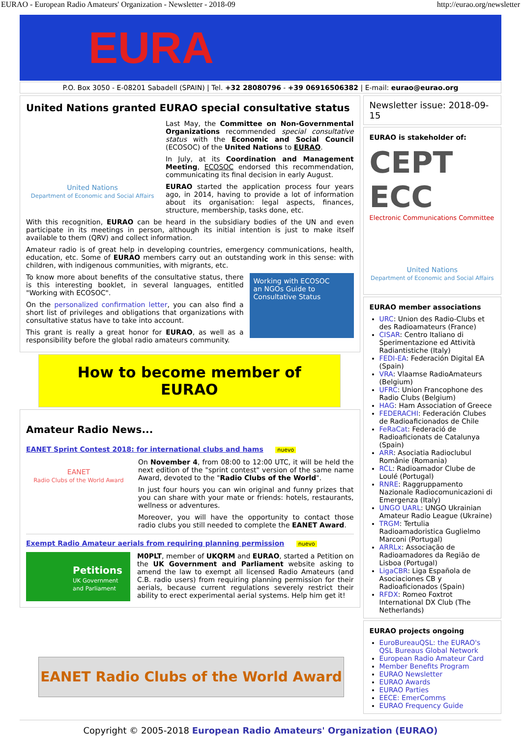EURAO - European Radio Amateurs' Organization - Newsletter - 2018-09 http://eurao.org/newsletter
EURA
P.O. Box 3050 - E-08201 Sabadell (SPAIN) | Tel. +32 28080796 - +39 06916506382 | E-mail: eurao@eurao.org
United Nations granted EURAO special consultative status
United Nations
Department of Economic and Social Affairs
Last May, the Committee on Non-Governmental Organizations recommended special consultative status with the Economic and Social Council (ECOSOC) of the United Nations to EURAO.
In July, at its Coordination and Management Meeting, ECOSOC endorsed this recommendation, communicating its final decision in early August.
EURAO started the application process four years ago, in 2014, having to provide a lot of information about its organisation: legal aspects, finances, structure, membership, tasks done, etc.
With this recognition, EURAO can be heard in the subsidiary bodies of the UN and even participate in its meetings in person, although its initial intention is just to make itself available to them (QRV) and collect information.
Amateur radio is of great help in developing countries, emergency communications, health, education, etc. Some of EURAO members carry out an outstanding work in this sense: with children, with indigenous communities, with migrants, etc.
Working with ECOSOC
an NGOs Guide to Consultative Status
To know more about benefits of the consultative status, there is this interesting booklet, in several languages, entitled "Working with ECOSOC".
On the personalized confirmation letter, you can also find a short list of privileges and obligations that organizations with consultative status have to take into account.
This grant is really a great honor for EURAO, as well as a responsibility before the global radio amateurs community.
How to become member of EURAO
Amateur Radio News...
EANET Sprint Contest 2018: for international clubs and hams nuevo
EANET
Radio Clubs of the World Award
On November 4, from 08:00 to 12:00 UTC, it will be held the next edition of the "sprint contest" version of the same name Award, devoted to the "Radio Clubs of the World".
In just four hours you can win original and funny prizes that you can share with your mate or friends: hotels, restaurants, wellness or adventures.
Moreover, you will have the opportunity to contact those radio clubs you still needed to complete the EANET Award.
Exempt Radio Amateur aerials from requiring planning permission nuevo
Petitions
UK Government and Parliament
M0PLT, member of UKQRM and EURAO, started a Petition on the UK Government and Parliament website asking to amend the law to exempt all licensed Radio Amateurs (and C.B. radio users) from requiring planning permission for their aerials, because current regulations severely restrict their ability to erect experimental aerial systems. Help him get it!
EANET Radio Clubs of the World Award
Newsletter issue: 2018-09-15
EURAO is stakeholder of:
CEPT ECC
Electronic Communications Committee
United Nations
Department of Economic and Social Affairs
EURAO member associations
URC: Union des Radio-Clubs et des Radioamateurs (France)
CISAR: Centro Italiano di Sperimentazione ed Attività Radiantistiche (Italy)
FEDI-EA: Federación Digital EA (Spain)
VRA: Vlaamse RadioAmateurs (Belgium)
UFRC: Union Francophone des Radio Clubs (Belgium)
HAG: Ham Association of Greece
FEDERACHI: Federación Clubes de Radioaficionados de Chile
FeRaCat: Federació de Radioaficionats de Catalunya (Spain)
ARR: Asociatia Radioclubul Românie (Romania)
RCL: Radioamador Clube de Loulé (Portugal)
RNRE: Raggruppamento Nazionale Radiocomunicazioni di Emergenza (Italy)
UNGO UARL: UNGO Ukrainian Amateur Radio League (Ukraine)
TRGM: Tertulia Radioamadoristica Guglielmo Marconi (Portugal)
ARRLx: Associação de Radioamadores da Região de Lisboa (Portugal)
LigaCBR: Liga Española de Asociaciones CB y Radioaficionados (Spain)
RFDX: Romeo Foxtrot International DX Club (The Netherlands)
EURAO projects ongoing
EuroBureauQSL: the EURAO's QSL Bureaus Global Network
European Radio Amateur Card
Member Benefits Program
EURAO Newsletter
EURAO Awards
EURAO Parties
EECE: EmerComms
EURAO Frequency Guide
Copyright © 2005-2018 European Radio Amateurs' Organization (EURAO)